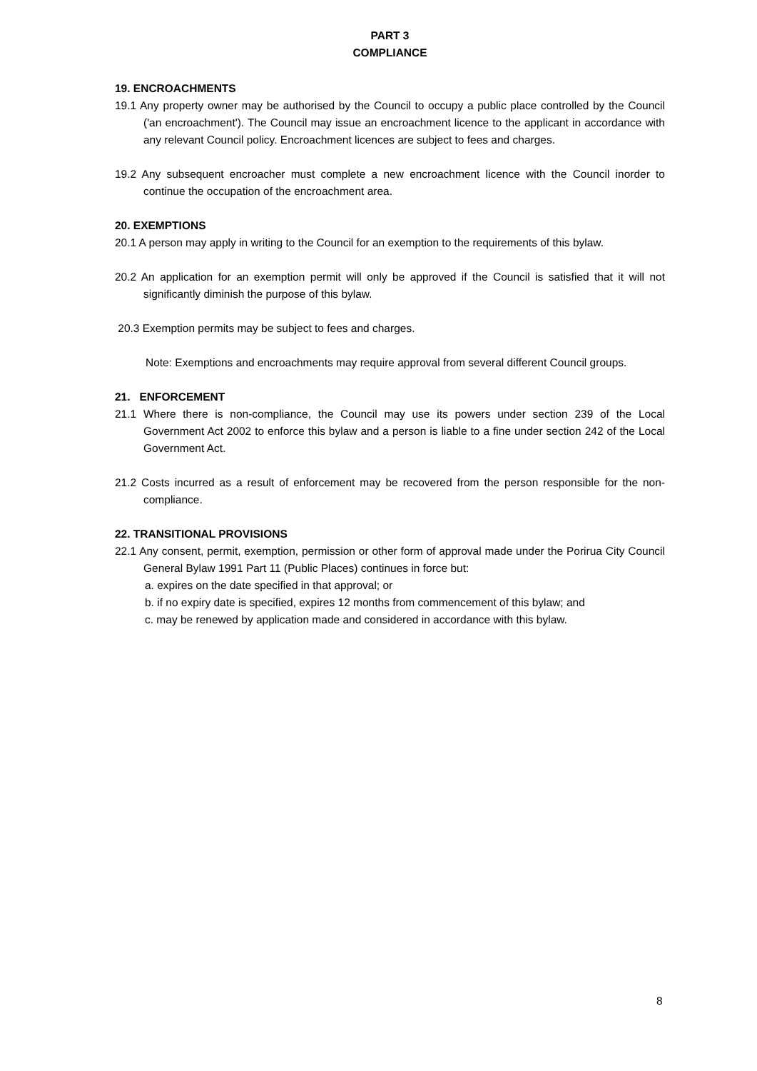PART 3
COMPLIANCE
19. ENCROACHMENTS
19.1 Any property owner may be authorised by the Council to occupy a public place controlled by the Council ('an encroachment'). The Council may issue an encroachment licence to the applicant in accordance with any relevant Council policy. Encroachment licences are subject to fees and charges.
19.2 Any subsequent encroacher must complete a new encroachment licence with the Council inorder to continue the occupation of the encroachment area.
20. EXEMPTIONS
20.1 A person may apply in writing to the Council for an exemption to the requirements of this bylaw.
20.2 An application for an exemption permit will only be approved if the Council is satisfied that it will not significantly diminish the purpose of this bylaw.
20.3 Exemption permits may be subject to fees and charges.
Note: Exemptions and encroachments may require approval from several different Council groups.
21. ENFORCEMENT
21.1 Where there is non-compliance, the Council may use its powers under section 239 of the Local Government Act 2002 to enforce this bylaw and a person is liable to a fine under section 242 of the Local Government Act.
21.2 Costs incurred as a result of enforcement may be recovered from the person responsible for the non-compliance.
22. TRANSITIONAL PROVISIONS
22.1 Any consent, permit, exemption, permission or other form of approval made under the Porirua City Council General Bylaw 1991 Part 11 (Public Places) continues in force but:
a. expires on the date specified in that approval; or
b. if no expiry date is specified, expires 12 months from commencement of this bylaw; and
c. may be renewed by application made and considered in accordance with this bylaw.
8